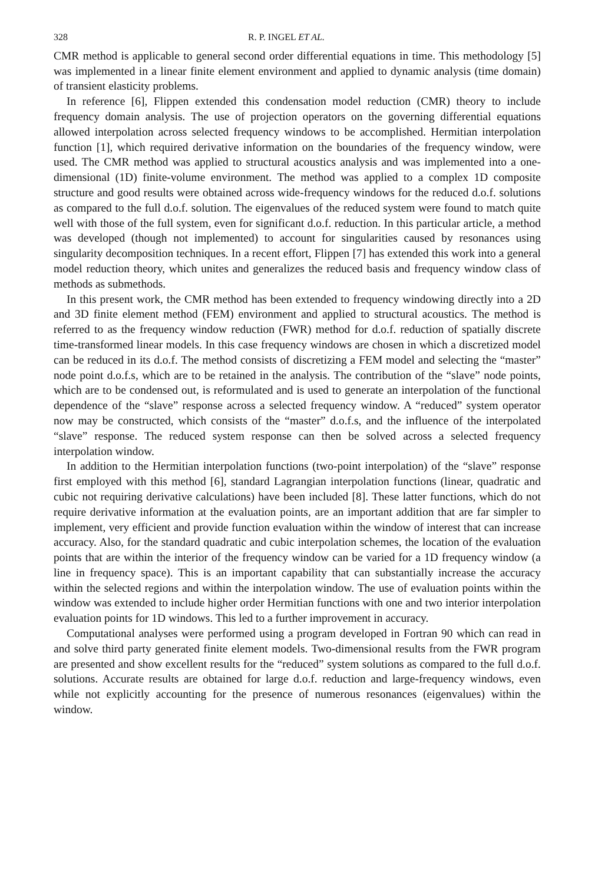328 R. P. INGEL ET AL.
CMR method is applicable to general second order differential equations in time. This methodology [5] was implemented in a linear finite element environment and applied to dynamic analysis (time domain) of transient elasticity problems.
In reference [6], Flippen extended this condensation model reduction (CMR) theory to include frequency domain analysis. The use of projection operators on the governing differential equations allowed interpolation across selected frequency windows to be accomplished. Hermitian interpolation function [1], which required derivative information on the boundaries of the frequency window, were used. The CMR method was applied to structural acoustics analysis and was implemented into a one-dimensional (1D) finite-volume environment. The method was applied to a complex 1D composite structure and good results were obtained across wide-frequency windows for the reduced d.o.f. solutions as compared to the full d.o.f. solution. The eigenvalues of the reduced system were found to match quite well with those of the full system, even for significant d.o.f. reduction. In this particular article, a method was developed (though not implemented) to account for singularities caused by resonances using singularity decomposition techniques. In a recent effort, Flippen [7] has extended this work into a general model reduction theory, which unites and generalizes the reduced basis and frequency window class of methods as submethods.
In this present work, the CMR method has been extended to frequency windowing directly into a 2D and 3D finite element method (FEM) environment and applied to structural acoustics. The method is referred to as the frequency window reduction (FWR) method for d.o.f. reduction of spatially discrete time-transformed linear models. In this case frequency windows are chosen in which a discretized model can be reduced in its d.o.f. The method consists of discretizing a FEM model and selecting the “master” node point d.o.f.s, which are to be retained in the analysis. The contribution of the “slave” node points, which are to be condensed out, is reformulated and is used to generate an interpolation of the functional dependence of the “slave” response across a selected frequency window. A “reduced” system operator now may be constructed, which consists of the “master” d.o.f.s, and the influence of the interpolated “slave” response. The reduced system response can then be solved across a selected frequency interpolation window.
In addition to the Hermitian interpolation functions (two-point interpolation) of the “slave” response first employed with this method [6], standard Lagrangian interpolation functions (linear, quadratic and cubic not requiring derivative calculations) have been included [8]. These latter functions, which do not require derivative information at the evaluation points, are an important addition that are far simpler to implement, very efficient and provide function evaluation within the window of interest that can increase accuracy. Also, for the standard quadratic and cubic interpolation schemes, the location of the evaluation points that are within the interior of the frequency window can be varied for a 1D frequency window (a line in frequency space). This is an important capability that can substantially increase the accuracy within the selected regions and within the interpolation window. The use of evaluation points within the window was extended to include higher order Hermitian functions with one and two interior interpolation evaluation points for 1D windows. This led to a further improvement in accuracy.
Computational analyses were performed using a program developed in Fortran 90 which can read in and solve third party generated finite element models. Two-dimensional results from the FWR program are presented and show excellent results for the “reduced” system solutions as compared to the full d.o.f. solutions. Accurate results are obtained for large d.o.f. reduction and large-frequency windows, even while not explicitly accounting for the presence of numerous resonances (eigenvalues) within the window.